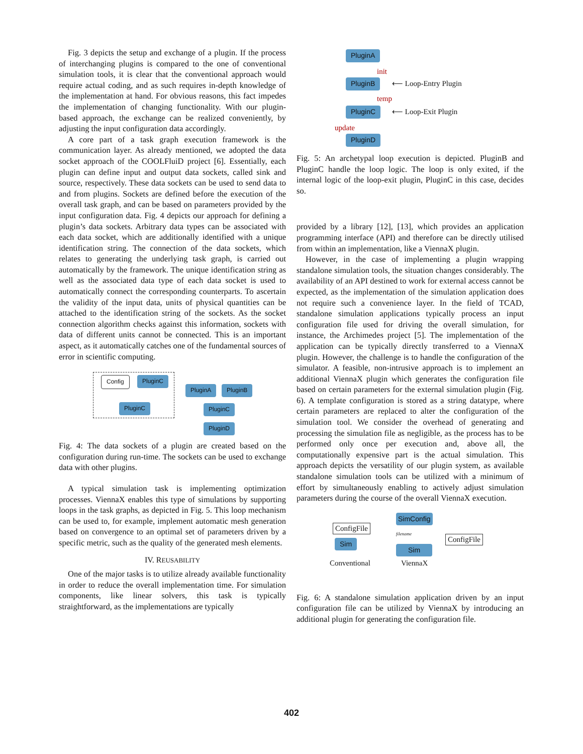Fig. 3 depicts the setup and exchange of a plugin. If the process of interchanging plugins is compared to the one of conventional simulation tools, it is clear that the conventional approach would require actual coding, and as such requires in-depth knowledge of the implementation at hand. For obvious reasons, this fact impedes the implementation of changing functionality. With our plugin-based approach, the exchange can be realized conveniently, by adjusting the input configuration data accordingly.
A core part of a task graph execution framework is the communication layer. As already mentioned, we adopted the data socket approach of the COOLFluiD project [6]. Essentially, each plugin can define input and output data sockets, called sink and source, respectively. These data sockets can be used to send data to and from plugins. Sockets are defined before the execution of the overall task graph, and can be based on parameters provided by the input configuration data. Fig. 4 depicts our approach for defining a plugin’s data sockets. Arbitrary data types can be associated with each data socket, which are additionally identified with a unique identification string. The connection of the data sockets, which relates to generating the underlying task graph, is carried out automatically by the framework. The unique identification string as well as the associated data type of each data socket is used to automatically connect the corresponding counterparts. To ascertain the validity of the input data, units of physical quantities can be attached to the identification string of the sockets. As the socket connection algorithm checks against this information, sockets with data of different units cannot be connected. This is an important aspect, as it automatically catches one of the fundamental sources of error in scientific computing.
Config PluginC
PluginC
PluginA PluginB
PluginC
PluginD
Fig. 4: The data sockets of a plugin are created based on the configuration during run-time. The sockets can be used to exchange data with other plugins.
A typical simulation task is implementing optimization processes. ViennaX enables this type of simulations by supporting loops in the task graphs, as depicted in Fig. 5. This loop mechanism can be used to, for example, implement automatic mesh generation based on convergence to an optimal set of parameters driven by a specific metric, such as the quality of the generated mesh elements.
IV. REUSABILITY
One of the major tasks is to utilize already available functionality in order to reduce the overall implementation time. For simulation components, like linear solvers, this task is typically straightforward, as the implementations are typically
PluginA
init
PluginB ⟵ Loop-Entry Plugin
temp
PluginC ⟵ Loop-Exit Plugin
update
PluginD
Fig. 5: An archetypal loop execution is depicted. PluginB and PluginC handle the loop logic. The loop is only exited, if the internal logic of the loop-exit plugin, PluginC in this case, decides so.
provided by a library [12], [13], which provides an application programming interface (API) and therefore can be directly utilised from within an implementation, like a ViennaX plugin.
However, in the case of implementing a plugin wrapping standalone simulation tools, the situation changes considerably. The availability of an API destined to work for external access cannot be expected, as the implementation of the simulation application does not require such a convenience layer. In the field of TCAD, standalone simulation applications typically process an input configuration file used for driving the overall simulation, for instance, the Archimedes project [5]. The implementation of the application can be typically directly transferred to a ViennaX plugin. However, the challenge is to handle the configuration of the simulator. A feasible, non-intrusive approach is to implement an additional ViennaX plugin which generates the configuration file based on certain parameters for the external simulation plugin (Fig. 6). A template configuration is stored as a string datatype, where certain parameters are replaced to alter the configuration of the simulation tool. We consider the overhead of generating and processing the simulation file as negligible, as the process has to be performed only once per execution and, above all, the computationally expensive part is the actual simulation. This approach depicts the versatility of our plugin system, as available standalone simulation tools can be utilized with a minimum of effort by simultaneously enabling to actively adjust simulation parameters during the course of the overall ViennaX execution.
ConfigFile
Sim
Conventional
SimConfig
filename
Sim
ViennaX
ConfigFile
Fig. 6: A standalone simulation application driven by an input configuration file can be utilized by ViennaX by introducing an additional plugin for generating the configuration file.
402